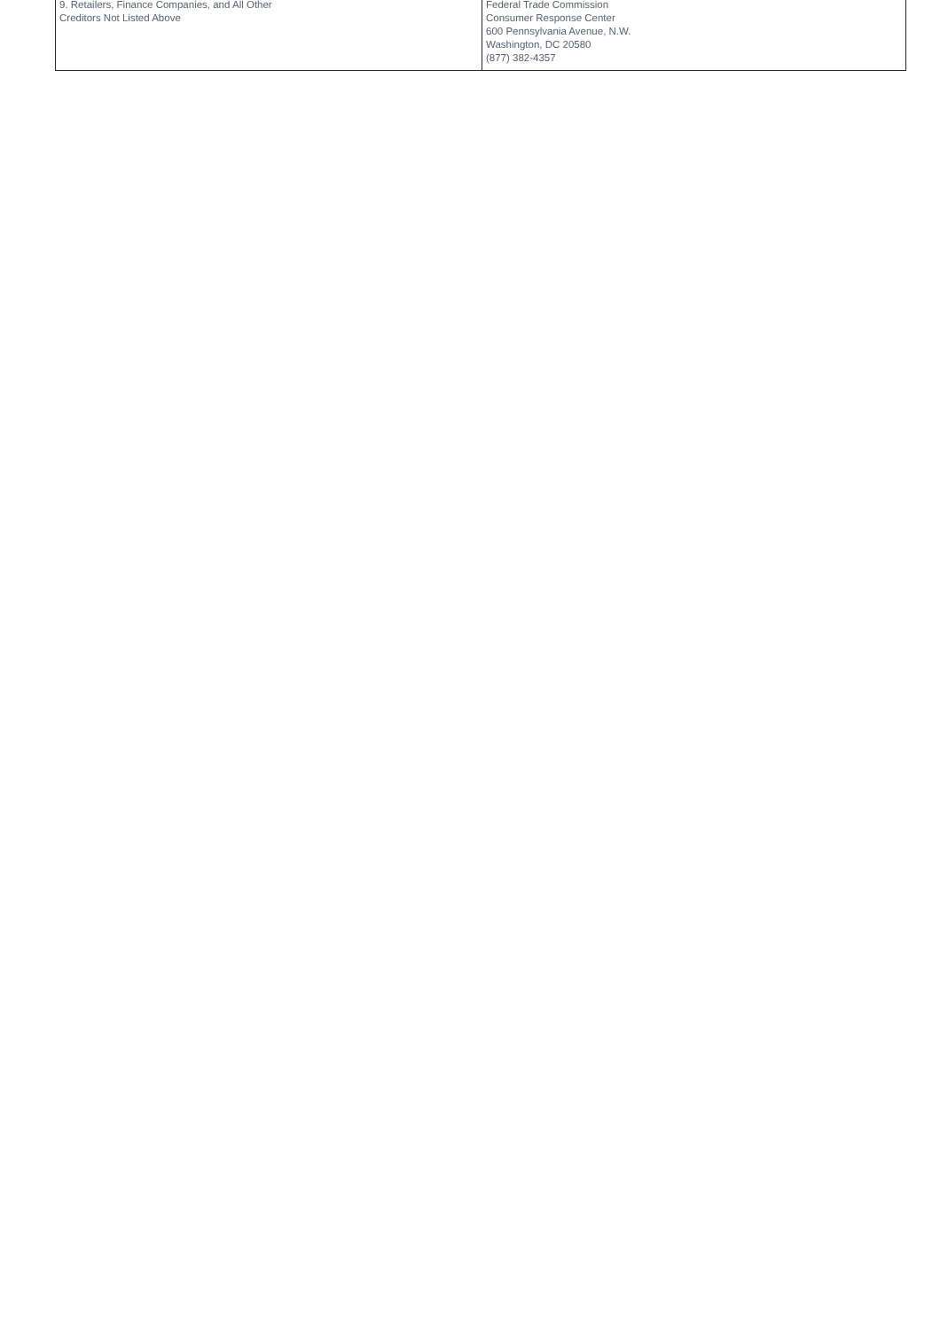| 9. Retailers, Finance Companies, and All Other Creditors Not Listed Above | Federal Trade Commission Consumer Response Center 600 Pennsylvania Avenue, N.W. Washington, DC 20580 (877) 382-4357 |